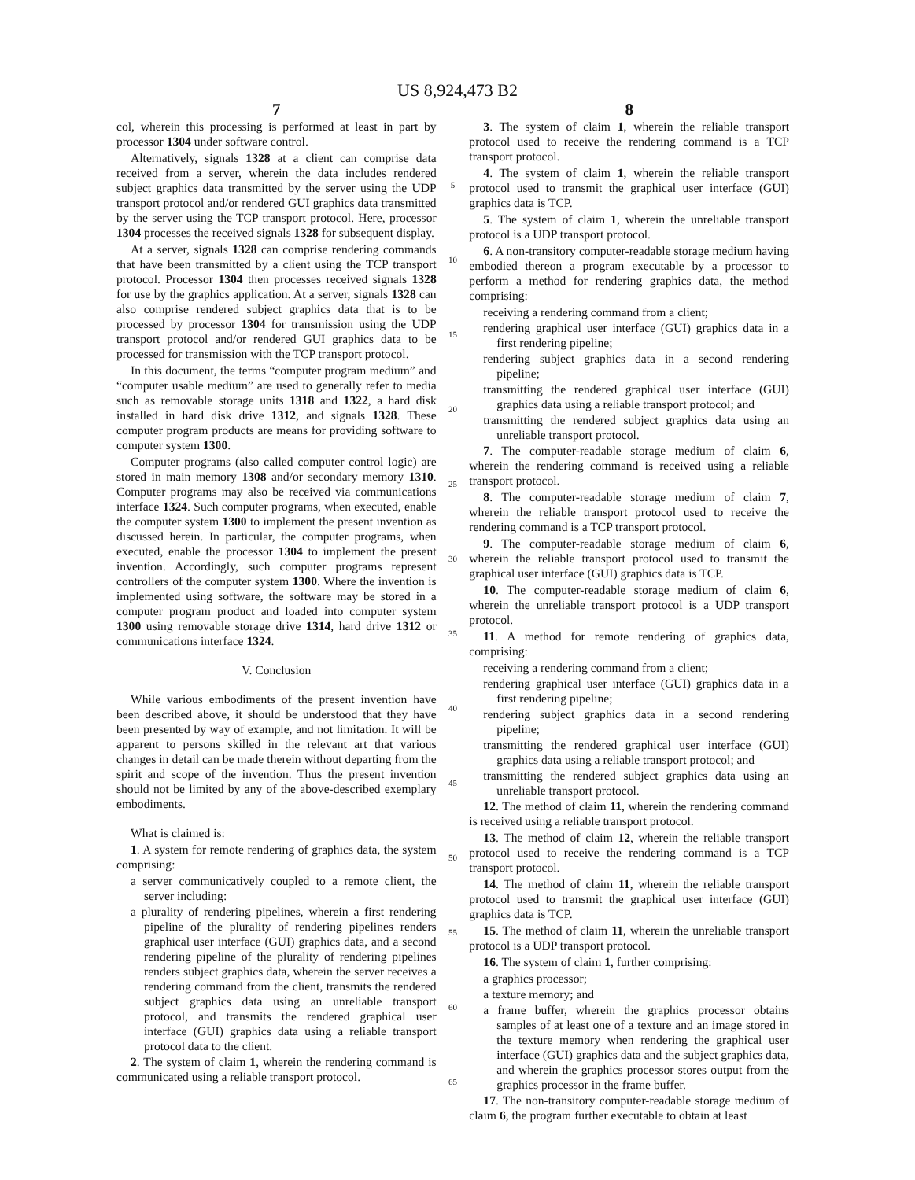US 8,924,473 B2
7
col, wherein this processing is performed at least in part by processor 1304 under software control.
Alternatively, signals 1328 at a client can comprise data received from a server, wherein the data includes rendered subject graphics data transmitted by the server using the UDP transport protocol and/or rendered GUI graphics data transmitted by the server using the TCP transport protocol. Here, processor 1304 processes the received signals 1328 for subsequent display.
At a server, signals 1328 can comprise rendering commands that have been transmitted by a client using the TCP transport protocol. Processor 1304 then processes received signals 1328 for use by the graphics application. At a server, signals 1328 can also comprise rendered subject graphics data that is to be processed by processor 1304 for transmission using the UDP transport protocol and/or rendered GUI graphics data to be processed for transmission with the TCP transport protocol.
In this document, the terms “computer program medium” and “computer usable medium” are used to generally refer to media such as removable storage units 1318 and 1322, a hard disk installed in hard disk drive 1312, and signals 1328. These computer program products are means for providing software to computer system 1300.
Computer programs (also called computer control logic) are stored in main memory 1308 and/or secondary memory 1310. Computer programs may also be received via communications interface 1324. Such computer programs, when executed, enable the computer system 1300 to implement the present invention as discussed herein. In particular, the computer programs, when executed, enable the processor 1304 to implement the present invention. Accordingly, such computer programs represent controllers of the computer system 1300. Where the invention is implemented using software, the software may be stored in a computer program product and loaded into computer system 1300 using removable storage drive 1314, hard drive 1312 or communications interface 1324.
V. Conclusion
While various embodiments of the present invention have been described above, it should be understood that they have been presented by way of example, and not limitation. It will be apparent to persons skilled in the relevant art that various changes in detail can be made therein without departing from the spirit and scope of the invention. Thus the present invention should not be limited by any of the above-described exemplary embodiments.
What is claimed is:
1. A system for remote rendering of graphics data, the system comprising:
a server communicatively coupled to a remote client, the server including:
a plurality of rendering pipelines, wherein a first rendering pipeline of the plurality of rendering pipelines renders graphical user interface (GUI) graphics data, and a second rendering pipeline of the plurality of rendering pipelines renders subject graphics data, wherein the server receives a rendering command from the client, transmits the rendered subject graphics data using an unreliable transport protocol, and transmits the rendered graphical user interface (GUI) graphics data using a reliable transport protocol data to the client.
2. The system of claim 1, wherein the rendering command is communicated using a reliable transport protocol.
5
10
15
20
25
30
35
40
45
50
55
60
65
8
3. The system of claim 1, wherein the reliable transport protocol used to receive the rendering command is a TCP transport protocol.
4. The system of claim 1, wherein the reliable transport protocol used to transmit the graphical user interface (GUI) graphics data is TCP.
5. The system of claim 1, wherein the unreliable transport protocol is a UDP transport protocol.
6. A non-transitory computer-readable storage medium having embodied thereon a program executable by a processor to perform a method for rendering graphics data, the method comprising:
receiving a rendering command from a client;
rendering graphical user interface (GUI) graphics data in a first rendering pipeline;
rendering subject graphics data in a second rendering pipeline;
transmitting the rendered graphical user interface (GUI) graphics data using a reliable transport protocol; and
transmitting the rendered subject graphics data using an unreliable transport protocol.
7. The computer-readable storage medium of claim 6, wherein the rendering command is received using a reliable transport protocol.
8. The computer-readable storage medium of claim 7, wherein the reliable transport protocol used to receive the rendering command is a TCP transport protocol.
9. The computer-readable storage medium of claim 6, wherein the reliable transport protocol used to transmit the graphical user interface (GUI) graphics data is TCP.
10. The computer-readable storage medium of claim 6, wherein the unreliable transport protocol is a UDP transport protocol.
11. A method for remote rendering of graphics data, comprising:
receiving a rendering command from a client;
rendering graphical user interface (GUI) graphics data in a first rendering pipeline;
rendering subject graphics data in a second rendering pipeline;
transmitting the rendered graphical user interface (GUI) graphics data using a reliable transport protocol; and
transmitting the rendered subject graphics data using an unreliable transport protocol.
12. The method of claim 11, wherein the rendering command is received using a reliable transport protocol.
13. The method of claim 12, wherein the reliable transport protocol used to receive the rendering command is a TCP transport protocol.
14. The method of claim 11, wherein the reliable transport protocol used to transmit the graphical user interface (GUI) graphics data is TCP.
15. The method of claim 11, wherein the unreliable transport protocol is a UDP transport protocol.
16. The system of claim 1, further comprising:
a graphics processor;
a texture memory; and
a frame buffer, wherein the graphics processor obtains samples of at least one of a texture and an image stored in the texture memory when rendering the graphical user interface (GUI) graphics data and the subject graphics data, and wherein the graphics processor stores output from the graphics processor in the frame buffer.
17. The non-transitory computer-readable storage medium of claim 6, the program further executable to obtain at least